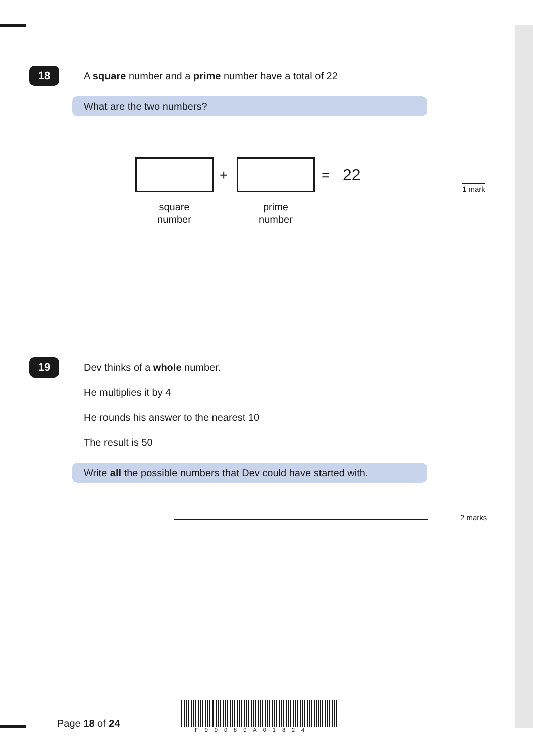18
A square number and a prime number have a total of 22
What are the two numbers?
+ = 22
square
number
prime
number
1 mark
19 Dev thinks of a whole number.
He multiplies it by 4
He rounds his answer to the nearest 10
The result is 50
Write all the possible numbers that Dev could have started with.
2 marks
Page 18 of 24
F00080A01824